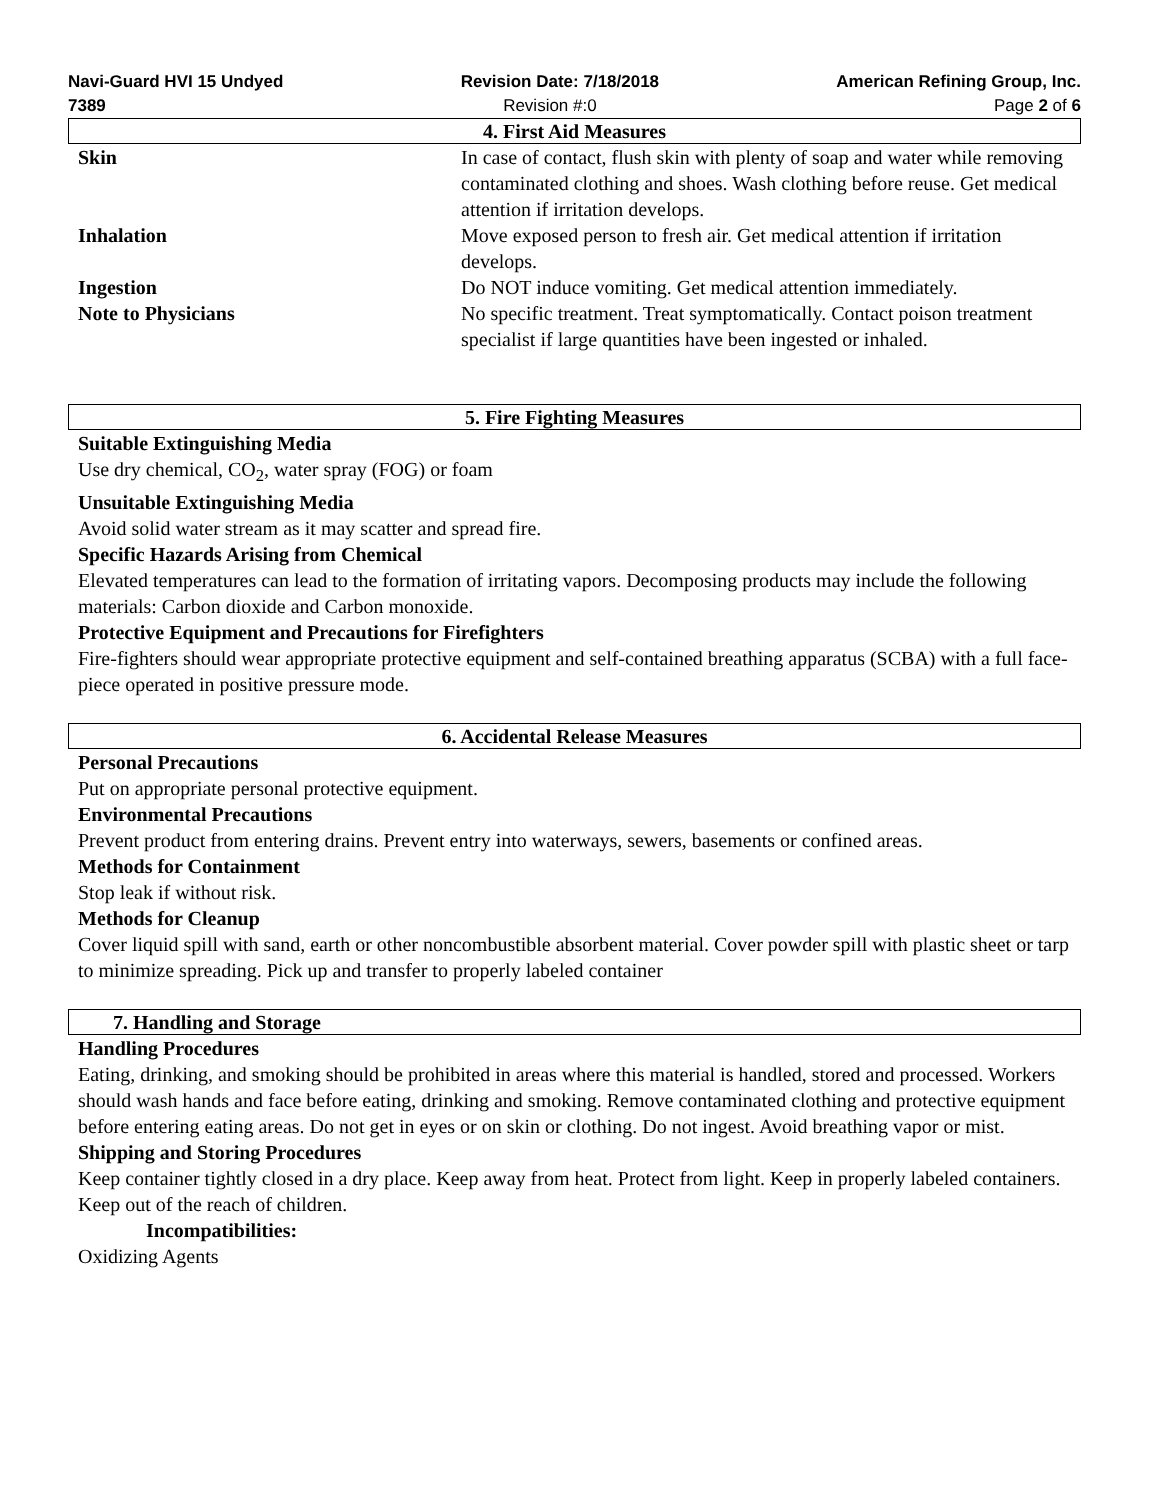Navi-Guard HVI 15 Undyed Revision Date: 7/18/2018 American Refining Group, Inc.
7389 Revision #:0 Page 2 of 6
4. First Aid Measures
Skin In case of contact, flush skin with plenty of soap and water while removing contaminated clothing and shoes. Wash clothing before reuse. Get medical attention if irritation develops.
Inhalation Move exposed person to fresh air. Get medical attention if irritation develops.
Ingestion Do NOT induce vomiting. Get medical attention immediately.
Note to Physicians No specific treatment. Treat symptomatically. Contact poison treatment specialist if large quantities have been ingested or inhaled.
5. Fire Fighting Measures
Suitable Extinguishing Media
Use dry chemical, CO<sub>2</sub>, water spray (FOG) or foam
Unsuitable Extinguishing Media
Avoid solid water stream as it may scatter and spread fire.
Specific Hazards Arising from Chemical
Elevated temperatures can lead to the formation of irritating vapors. Decomposing products may include the following materials: Carbon dioxide and Carbon monoxide.
Protective Equipment and Precautions for Firefighters
Fire-fighters should wear appropriate protective equipment and self-contained breathing apparatus (SCBA) with a full face-piece operated in positive pressure mode.
6. Accidental Release Measures
Personal Precautions
Put on appropriate personal protective equipment.
Environmental Precautions
Prevent product from entering drains. Prevent entry into waterways, sewers, basements or confined areas.
Methods for Containment
Stop leak if without risk.
Methods for Cleanup
Cover liquid spill with sand, earth or other noncombustible absorbent material. Cover powder spill with plastic sheet or tarp to minimize spreading. Pick up and transfer to properly labeled container
7. Handling and Storage
Handling Procedures
Eating, drinking, and smoking should be prohibited in areas where this material is handled, stored and processed. Workers should wash hands and face before eating, drinking and smoking. Remove contaminated clothing and protective equipment before entering eating areas. Do not get in eyes or on skin or clothing. Do not ingest. Avoid breathing vapor or mist.
Shipping and Storing Procedures
Keep container tightly closed in a dry place. Keep away from heat. Protect from light. Keep in properly labeled containers. Keep out of the reach of children.
Incompatibilities:
Oxidizing Agents